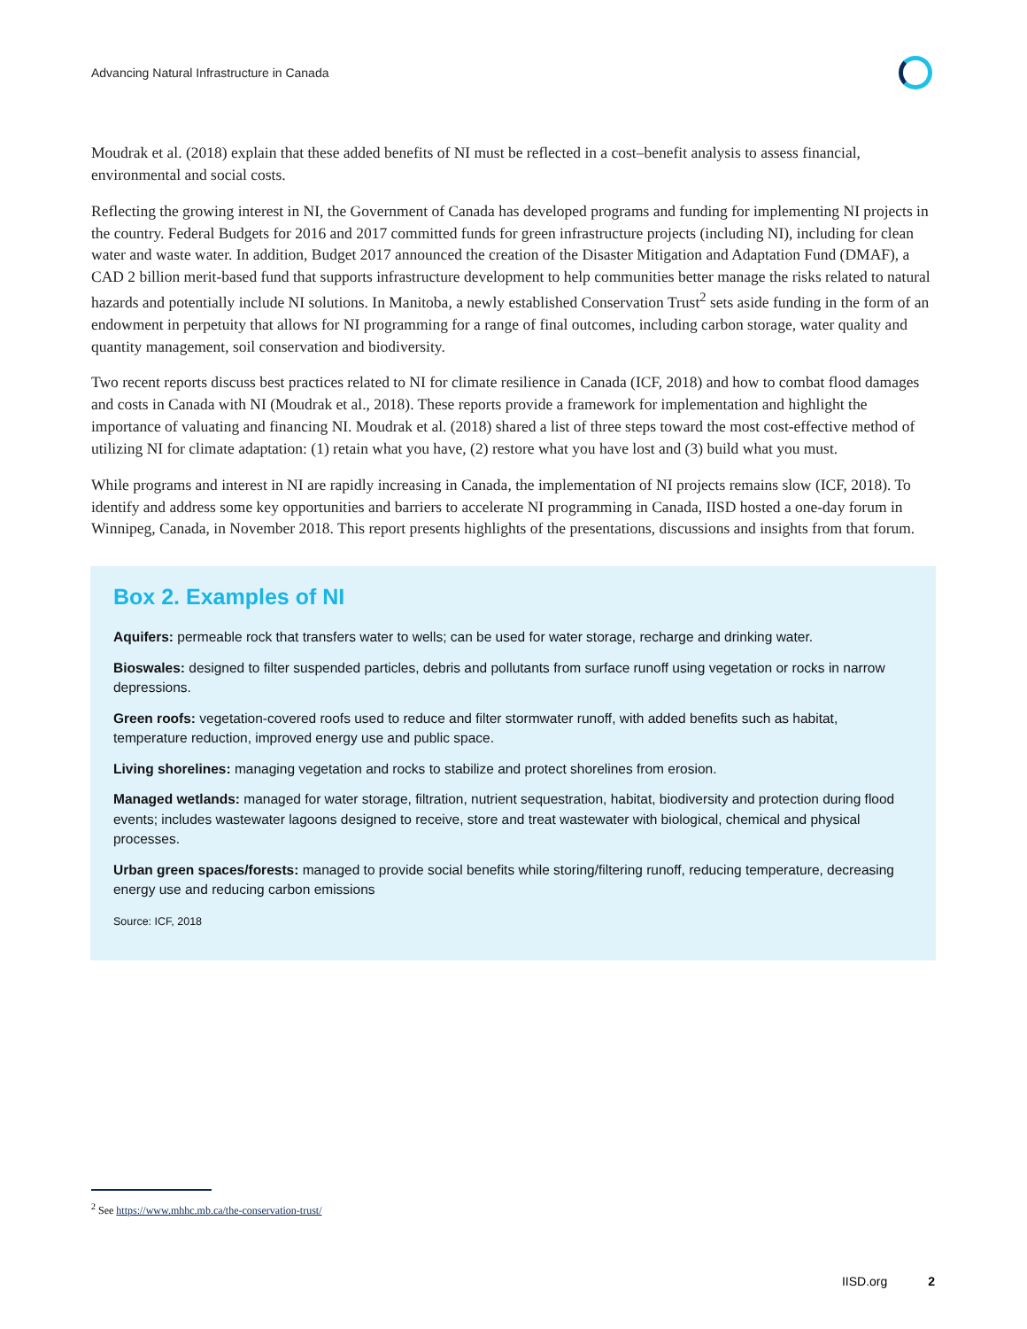Advancing Natural Infrastructure in Canada
Moudrak et al. (2018) explain that these added benefits of NI must be reflected in a cost–benefit analysis to assess financial, environmental and social costs.
Reflecting the growing interest in NI, the Government of Canada has developed programs and funding for implementing NI projects in the country. Federal Budgets for 2016 and 2017 committed funds for green infrastructure projects (including NI), including for clean water and waste water. In addition, Budget 2017 announced the creation of the Disaster Mitigation and Adaptation Fund (DMAF), a CAD 2 billion merit-based fund that supports infrastructure development to help communities better manage the risks related to natural hazards and potentially include NI solutions. In Manitoba, a newly established Conservation Trust<sup>2</sup> sets aside funding in the form of an endowment in perpetuity that allows for NI programming for a range of final outcomes, including carbon storage, water quality and quantity management, soil conservation and biodiversity.
Two recent reports discuss best practices related to NI for climate resilience in Canada (ICF, 2018) and how to combat flood damages and costs in Canada with NI (Moudrak et al., 2018). These reports provide a framework for implementation and highlight the importance of valuating and financing NI. Moudrak et al. (2018) shared a list of three steps toward the most cost-effective method of utilizing NI for climate adaptation: (1) retain what you have, (2) restore what you have lost and (3) build what you must.
While programs and interest in NI are rapidly increasing in Canada, the implementation of NI projects remains slow (ICF, 2018). To identify and address some key opportunities and barriers to accelerate NI programming in Canada, IISD hosted a one-day forum in Winnipeg, Canada, in November 2018. This report presents highlights of the presentations, discussions and insights from that forum.
Box 2. Examples of NI
Aquifers: permeable rock that transfers water to wells; can be used for water storage, recharge and drinking water.
Bioswales: designed to filter suspended particles, debris and pollutants from surface runoff using vegetation or rocks in narrow depressions.
Green roofs: vegetation-covered roofs used to reduce and filter stormwater runoff, with added benefits such as habitat, temperature reduction, improved energy use and public space.
Living shorelines: managing vegetation and rocks to stabilize and protect shorelines from erosion.
Managed wetlands: managed for water storage, filtration, nutrient sequestration, habitat, biodiversity and protection during flood events; includes wastewater lagoons designed to receive, store and treat wastewater with biological, chemical and physical processes.
Urban green spaces/forests: managed to provide social benefits while storing/filtering runoff, reducing temperature, decreasing energy use and reducing carbon emissions
Source: ICF, 2018
<sup>2</sup> See https://www.mhhc.mb.ca/the-conservation-trust/
IISD.org 2